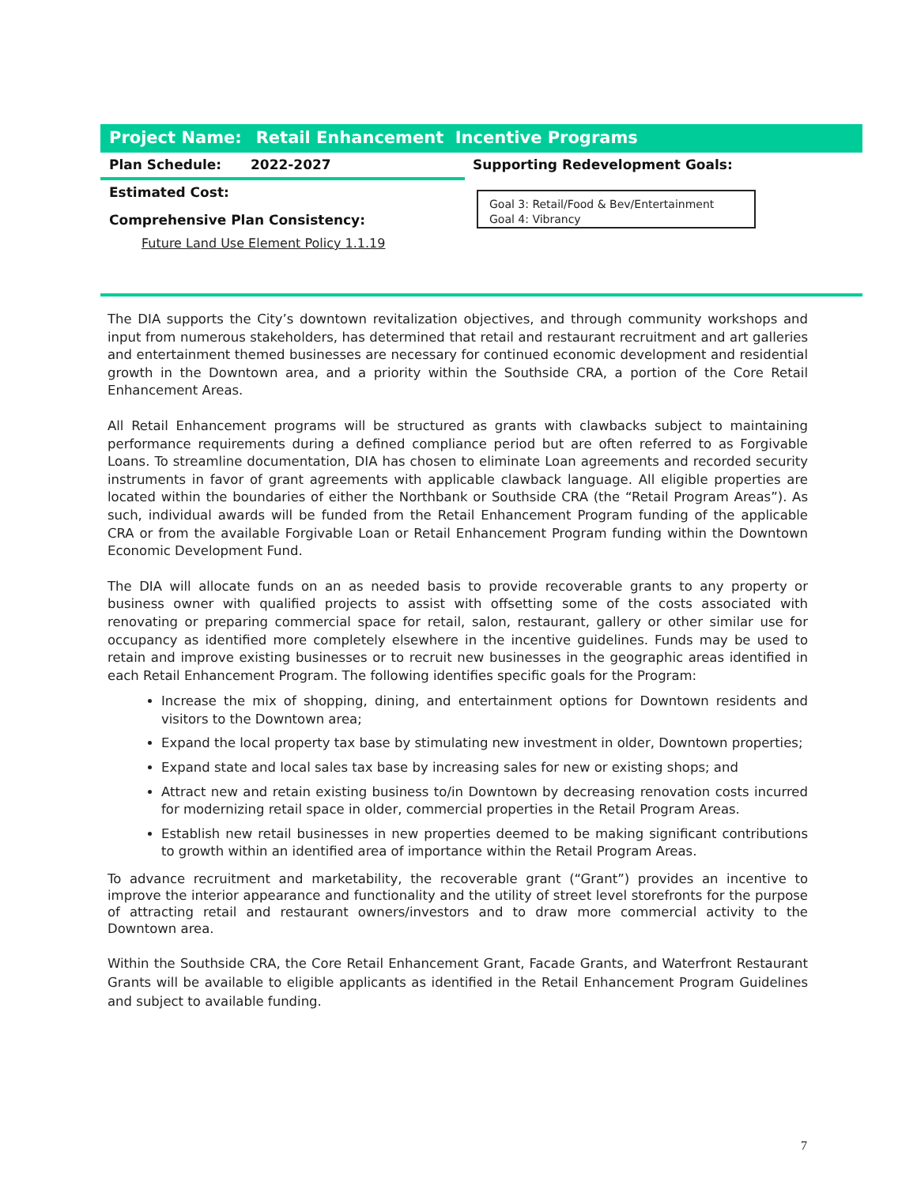Project Name: Retail Enhancement Incentive Programs
Plan Schedule: 2022-2027
Supporting Redevelopment Goals:
Estimated Cost:
Comprehensive Plan Consistency:
Goal 3: Retail/Food & Bev/Entertainment
Goal 4: Vibrancy
Future Land Use Element Policy 1.1.19
The DIA supports the City’s downtown revitalization objectives, and through community workshops and input from numerous stakeholders, has determined that retail and restaurant recruitment and art galleries and entertainment themed businesses are necessary for continued economic development and residential growth in the Downtown area, and a priority within the Southside CRA, a portion of the Core Retail Enhancement Areas.
All Retail Enhancement programs will be structured as grants with clawbacks subject to maintaining performance requirements during a defined compliance period but are often referred to as Forgivable Loans. To streamline documentation, DIA has chosen to eliminate Loan agreements and recorded security instruments in favor of grant agreements with applicable clawback language. All eligible properties are located within the boundaries of either the Northbank or Southside CRA (the “Retail Program Areas”). As such, individual awards will be funded from the Retail Enhancement Program funding of the applicable CRA or from the available Forgivable Loan or Retail Enhancement Program funding within the Downtown Economic Development Fund.
The DIA will allocate funds on an as needed basis to provide recoverable grants to any property or business owner with qualified projects to assist with offsetting some of the costs associated with renovating or preparing commercial space for retail, salon, restaurant, gallery or other similar use for occupancy as identified more completely elsewhere in the incentive guidelines. Funds may be used to retain and improve existing businesses or to recruit new businesses in the geographic areas identified in each Retail Enhancement Program. The following identifies specific goals for the Program:
Increase the mix of shopping, dining, and entertainment options for Downtown residents and visitors to the Downtown area;
Expand the local property tax base by stimulating new investment in older, Downtown properties;
Expand state and local sales tax base by increasing sales for new or existing shops; and
Attract new and retain existing business to/in Downtown by decreasing renovation costs incurred for modernizing retail space in older, commercial properties in the Retail Program Areas.
Establish new retail businesses in new properties deemed to be making significant contributions to growth within an identified area of importance within the Retail Program Areas.
To advance recruitment and marketability, the recoverable grant (“Grant”) provides an incentive to improve the interior appearance and functionality and the utility of street level storefronts for the purpose of attracting retail and restaurant owners/investors and to draw more commercial activity to the Downtown area.
Within the Southside CRA, the Core Retail Enhancement Grant, Facade Grants, and Waterfront Restaurant Grants will be available to eligible applicants as identified in the Retail Enhancement Program Guidelines and subject to available funding.
7